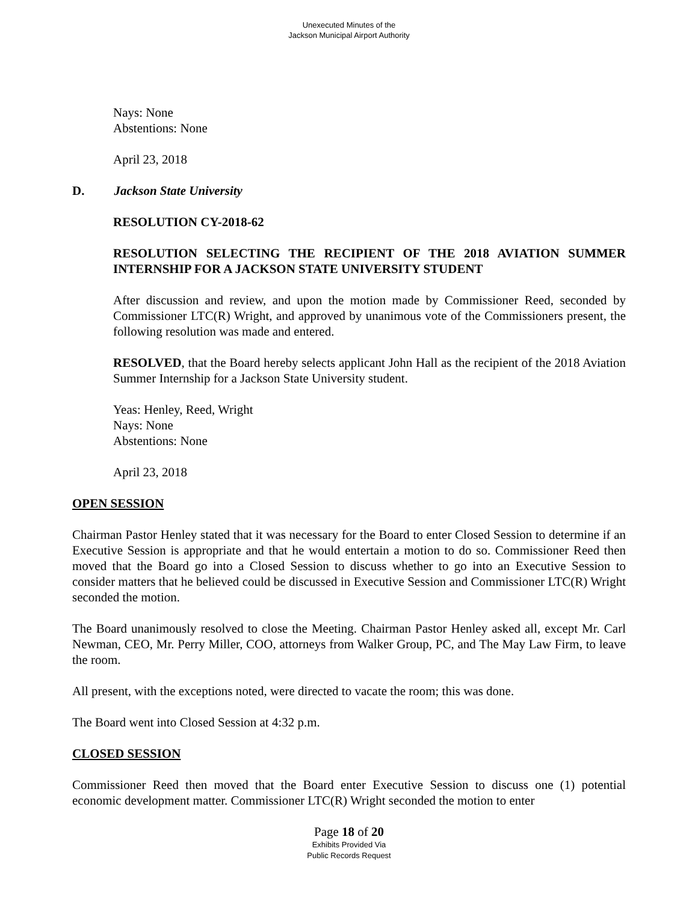Unexecuted Minutes of the
Jackson Municipal Airport Authority
Nays: None
Abstentions: None
April 23, 2018
D. Jackson State University
RESOLUTION CY-2018-62
RESOLUTION SELECTING THE RECIPIENT OF THE 2018 AVIATION SUMMER INTERNSHIP FOR A JACKSON STATE UNIVERSITY STUDENT
After discussion and review, and upon the motion made by Commissioner Reed, seconded by Commissioner LTC(R) Wright, and approved by unanimous vote of the Commissioners present, the following resolution was made and entered.
RESOLVED, that the Board hereby selects applicant John Hall as the recipient of the 2018 Aviation Summer Internship for a Jackson State University student.
Yeas: Henley, Reed, Wright
Nays: None
Abstentions: None
April 23, 2018
OPEN SESSION
Chairman Pastor Henley stated that it was necessary for the Board to enter Closed Session to determine if an Executive Session is appropriate and that he would entertain a motion to do so. Commissioner Reed then moved that the Board go into a Closed Session to discuss whether to go into an Executive Session to consider matters that he believed could be discussed in Executive Session and Commissioner LTC(R) Wright seconded the motion.
The Board unanimously resolved to close the Meeting. Chairman Pastor Henley asked all, except Mr. Carl Newman, CEO, Mr. Perry Miller, COO, attorneys from Walker Group, PC, and The May Law Firm, to leave the room.
All present, with the exceptions noted, were directed to vacate the room; this was done.
The Board went into Closed Session at 4:32 p.m.
CLOSED SESSION
Commissioner Reed then moved that the Board enter Executive Session to discuss one (1) potential economic development matter. Commissioner LTC(R) Wright seconded the motion to enter
Page 18 of 20
Exhibits Provided Via
Public Records Request